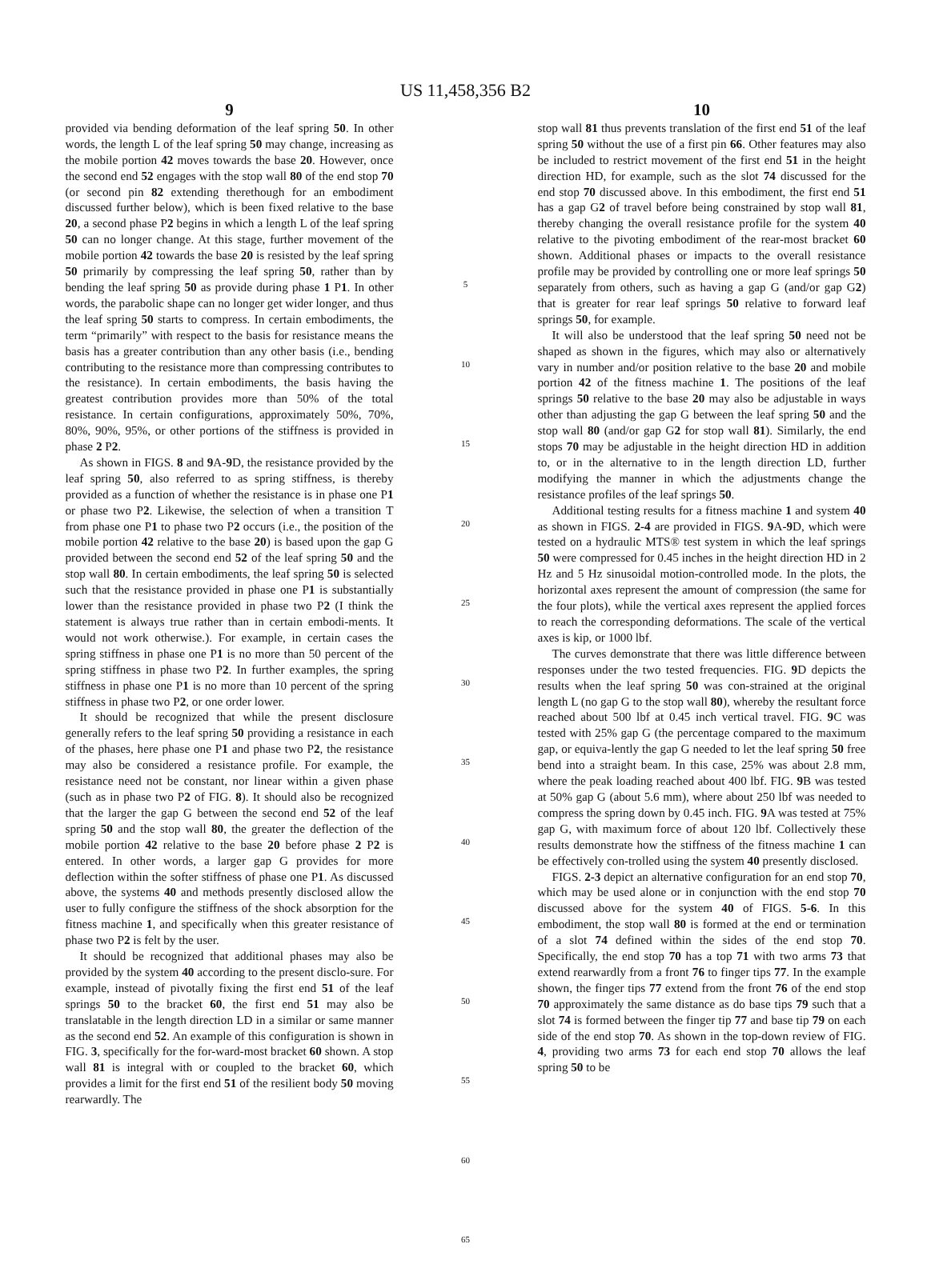US 11,458,356 B2
9
provided via bending deformation of the leaf spring 50. In other words, the length L of the leaf spring 50 may change, increasing as the mobile portion 42 moves towards the base 20. However, once the second end 52 engages with the stop wall 80 of the end stop 70 (or second pin 82 extending therethough for an embodiment discussed further below), which is been fixed relative to the base 20, a second phase P2 begins in which a length L of the leaf spring 50 can no longer change. At this stage, further movement of the mobile portion 42 towards the base 20 is resisted by the leaf spring 50 primarily by compressing the leaf spring 50, rather than by bending the leaf spring 50 as provide during phase 1 P1. In other words, the parabolic shape can no longer get wider longer, and thus the leaf spring 50 starts to compress. In certain embodiments, the term “primarily” with respect to the basis for resistance means the basis has a greater contribution than any other basis (i.e., bending contributing to the resistance more than compressing contributes to the resistance). In certain embodiments, the basis having the greatest contribution provides more than 50% of the total resistance. In certain configurations, approximately 50%, 70%, 80%, 90%, 95%, or other portions of the stiffness is provided in phase 2 P2.
As shown in FIGS. 8 and 9 A-9 D, the resistance provided by the leaf spring 50, also referred to as spring stiffness, is thereby provided as a function of whether the resistance is in phase one P1 or phase two P2. Likewise, the selection of when a transition T from phase one P1 to phase two P2 occurs (i.e., the position of the mobile portion 42 relative to the base 20) is based upon the gap G provided between the second end 52 of the leaf spring 50 and the stop wall 80. In certain embodiments, the leaf spring 50 is selected such that the resistance provided in phase one P1 is substantially lower than the resistance provided in phase two P2 (I think the statement is always true rather than in certain embodi-ments. It would not work otherwise.). For example, in certain cases the spring stiffness in phase one P1 is no more than 50 percent of the spring stiffness in phase two P2. In further examples, the spring stiffness in phase one P1 is no more than 10 percent of the spring stiffness in phase two P2, or one order lower.
It should be recognized that while the present disclosure generally refers to the leaf spring 50 providing a resistance in each of the phases, here phase one P1 and phase two P2, the resistance may also be considered a resistance profile. For example, the resistance need not be constant, nor linear within a given phase (such as in phase two P2 of FIG. 8). It should also be recognized that the larger the gap G between the second end 52 of the leaf spring 50 and the stop wall 80, the greater the deflection of the mobile portion 42 relative to the base 20 before phase 2 P2 is entered. In other words, a larger gap G provides for more deflection within the softer stiffness of phase one P1. As discussed above, the systems 40 and methods presently disclosed allow the user to fully configure the stiffness of the shock absorption for the fitness machine 1, and specifically when this greater resistance of phase two P2 is felt by the user.
It should be recognized that additional phases may also be provided by the system 40 according to the present disclo-sure. For example, instead of pivotally fixing the first end 51 of the leaf springs 50 to the bracket 60, the first end 51 may also be translatable in the length direction LD in a similar or same manner as the second end 52. An example of this configuration is shown in FIG. 3, specifically for the for-ward-most bracket 60 shown. A stop wall 81 is integral with or coupled to the bracket 60, which provides a limit for the first end 51 of the resilient body 50 moving rearwardly. The
5
10
15
20
25
30
35
40
45
50
55
60
65
10
stop wall 81 thus prevents translation of the first end 51 of the leaf spring 50 without the use of a first pin 66. Other features may also be included to restrict movement of the first end 51 in the height direction HD, for example, such as the slot 74 discussed for the end stop 70 discussed above. In this embodiment, the first end 51 has a gap G2 of travel before being constrained by stop wall 81, thereby changing the overall resistance profile for the system 40 relative to the pivoting embodiment of the rear-most bracket 60 shown. Additional phases or impacts to the overall resistance profile may be provided by controlling one or more leaf springs 50 separately from others, such as having a gap G (and/or gap G2) that is greater for rear leaf springs 50 relative to forward leaf springs 50, for example.
It will also be understood that the leaf spring 50 need not be shaped as shown in the figures, which may also or alternatively vary in number and/or position relative to the base 20 and mobile portion 42 of the fitness machine 1. The positions of the leaf springs 50 relative to the base 20 may also be adjustable in ways other than adjusting the gap G between the leaf spring 50 and the stop wall 80 (and/or gap G2 for stop wall 81). Similarly, the end stops 70 may be adjustable in the height direction HD in addition to, or in the alternative to in the length direction LD, further modifying the manner in which the adjustments change the resistance profiles of the leaf springs 50.
Additional testing results for a fitness machine 1 and system 40 as shown in FIGS. 2-4 are provided in FIGS. 9 A-9 D, which were tested on a hydraulic MTS® test system in which the leaf springs 50 were compressed for 0.45 inches in the height direction HD in 2 Hz and 5 Hz sinusoidal motion-controlled mode. In the plots, the horizontal axes represent the amount of compression (the same for the four plots), while the vertical axes represent the applied forces to reach the corresponding deformations. The scale of the vertical axes is kip, or 1000 lbf.
The curves demonstrate that there was little difference between responses under the two tested frequencies. FIG. 9 D depicts the results when the leaf spring 50 was con-strained at the original length L (no gap G to the stop wall 80), whereby the resultant force reached about 500 lbf at 0.45 inch vertical travel. FIG. 9 C was tested with 25% gap G (the percentage compared to the maximum gap, or equiva-lently the gap G needed to let the leaf spring 50 free bend into a straight beam. In this case, 25% was about 2.8 mm, where the peak loading reached about 400 lbf. FIG. 9 B was tested at 50% gap G (about 5.6 mm), where about 250 lbf was needed to compress the spring down by 0.45 inch. FIG. 9 A was tested at 75% gap G, with maximum force of about 120 lbf. Collectively these results demonstrate how the stiffness of the fitness machine 1 can be effectively con-trolled using the system 40 presently disclosed.
FIGS. 2-3 depict an alternative configuration for an end stop 70, which may be used alone or in conjunction with the end stop 70 discussed above for the system 40 of FIGS. 5-6. In this embodiment, the stop wall 80 is formed at the end or termination of a slot 74 defined within the sides of the end stop 70. Specifically, the end stop 70 has a top 71 with two arms 73 that extend rearwardly from a front 76 to finger tips 77. In the example shown, the finger tips 77 extend from the front 76 of the end stop 70 approximately the same distance as do base tips 79 such that a slot 74 is formed between the finger tip 77 and base tip 79 on each side of the end stop 70. As shown in the top-down review of FIG. 4, providing two arms 73 for each end stop 70 allows the leaf spring 50 to be